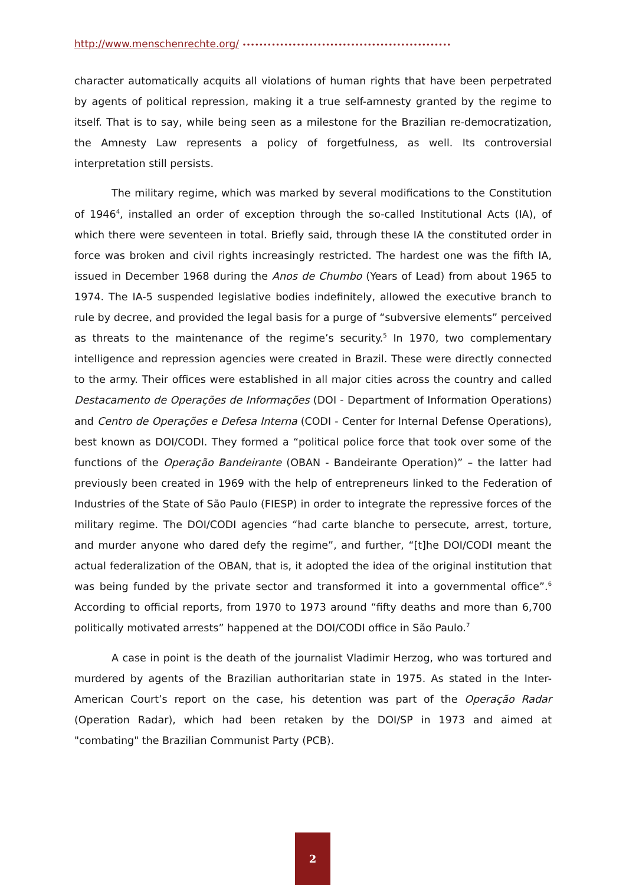http://www.menschenrechte.org/ ••••••••••••••••••••••••••••••••••••••••••••••••••
character automatically acquits all violations of human rights that have been perpetrated by agents of political repression, making it a true self-amnesty granted by the regime to itself. That is to say, while being seen as a milestone for the Brazilian re-democratization, the Amnesty Law represents a policy of forgetfulness, as well. Its controversial interpretation still persists.
The military regime, which was marked by several modifications to the Constitution of 1946<sup>4</sup>, installed an order of exception through the so-called Institutional Acts (IA), of which there were seventeen in total. Briefly said, through these IA the constituted order in force was broken and civil rights increasingly restricted. The hardest one was the fifth IA, issued in December 1968 during the Anos de Chumbo (Years of Lead) from about 1965 to 1974. The IA-5 suspended legislative bodies indefinitely, allowed the executive branch to rule by decree, and provided the legal basis for a purge of “subversive elements” perceived as threats to the maintenance of the regime’s security.<sup>5</sup> In 1970, two complementary intelligence and repression agencies were created in Brazil. These were directly connected to the army. Their offices were established in all major cities across the country and called Destacamento de Operações de Informações (DOI - Department of Information Operations) and Centro de Operações e Defesa Interna (CODI - Center for Internal Defense Operations), best known as DOI/CODI. They formed a “political police force that took over some of the functions of the Operação Bandeirante (OBAN - Bandeirante Operation)” – the latter had previously been created in 1969 with the help of entrepreneurs linked to the Federation of Industries of the State of São Paulo (FIESP) in order to integrate the repressive forces of the military regime. The DOI/CODI agencies “had carte blanche to persecute, arrest, torture, and murder anyone who dared defy the regime”, and further, “[t]he DOI/CODI meant the actual federalization of the OBAN, that is, it adopted the idea of the original institution that was being funded by the private sector and transformed it into a governmental office”.<sup>6</sup> According to official reports, from 1970 to 1973 around “fifty deaths and more than 6,700 politically motivated arrests” happened at the DOI/CODI office in São Paulo.<sup>7</sup>
A case in point is the death of the journalist Vladimir Herzog, who was tortured and murdered by agents of the Brazilian authoritarian state in 1975. As stated in the Inter-American Court’s report on the case, his detention was part of the Operação Radar (Operation Radar), which had been retaken by the DOI/SP in 1973 and aimed at "combating" the Brazilian Communist Party (PCB).
2